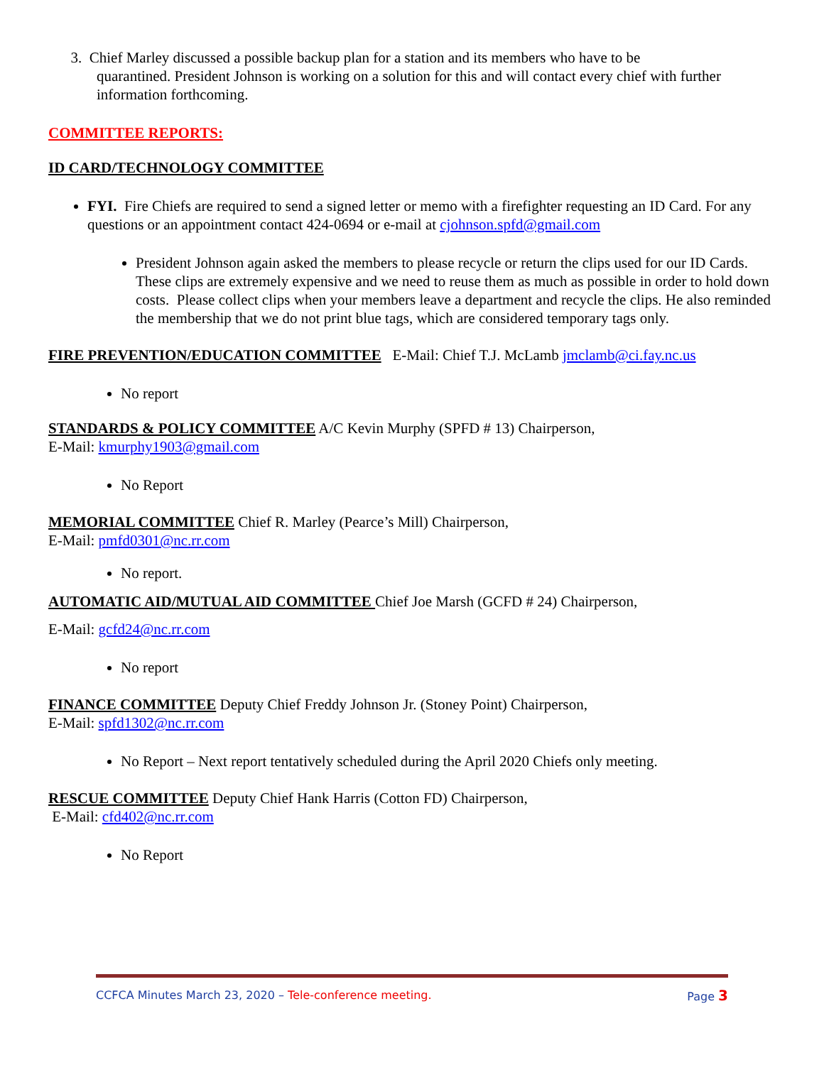3. Chief Marley discussed a possible backup plan for a station and its members who have to be
quarantined. President Johnson is working on a solution for this and will contact every chief with further information forthcoming.
COMMITTEE REPORTS:
ID CARD/TECHNOLOGY COMMITTEE
FYI. Fire Chiefs are required to send a signed letter or memo with a firefighter requesting an ID Card. For any questions or an appointment contact 424-0694 or e-mail at cjohnson.spfd@gmail.com
President Johnson again asked the members to please recycle or return the clips used for our ID Cards. These clips are extremely expensive and we need to reuse them as much as possible in order to hold down costs. Please collect clips when your members leave a department and recycle the clips. He also reminded the membership that we do not print blue tags, which are considered temporary tags only.
FIRE PREVENTION/EDUCATION COMMITTEE E-Mail: Chief T.J. McLamb jmclamb@ci.fay.nc.us
No report
STANDARDS & POLICY COMMITTEE A/C Kevin Murphy (SPFD # 13) Chairperson,
E-Mail: kmurphy1903@gmail.com
No Report
MEMORIAL COMMITTEE Chief R. Marley (Pearce’s Mill) Chairperson,
E-Mail: pmfd0301@nc.rr.com
No report.
AUTOMATIC AID/MUTUAL AID COMMITTEE Chief Joe Marsh (GCFD # 24) Chairperson,
E-Mail: gcfd24@nc.rr.com
No report
FINANCE COMMITTEE Deputy Chief Freddy Johnson Jr. (Stoney Point) Chairperson,
E-Mail: spfd1302@nc.rr.com
No Report – Next report tentatively scheduled during the April 2020 Chiefs only meeting.
RESCUE COMMITTEE Deputy Chief Hank Harris (Cotton FD) Chairperson,
E-Mail: cfd402@nc.rr.com
No Report
CCFCA Minutes March 23, 2020 – Tele-conference meeting. Page 3